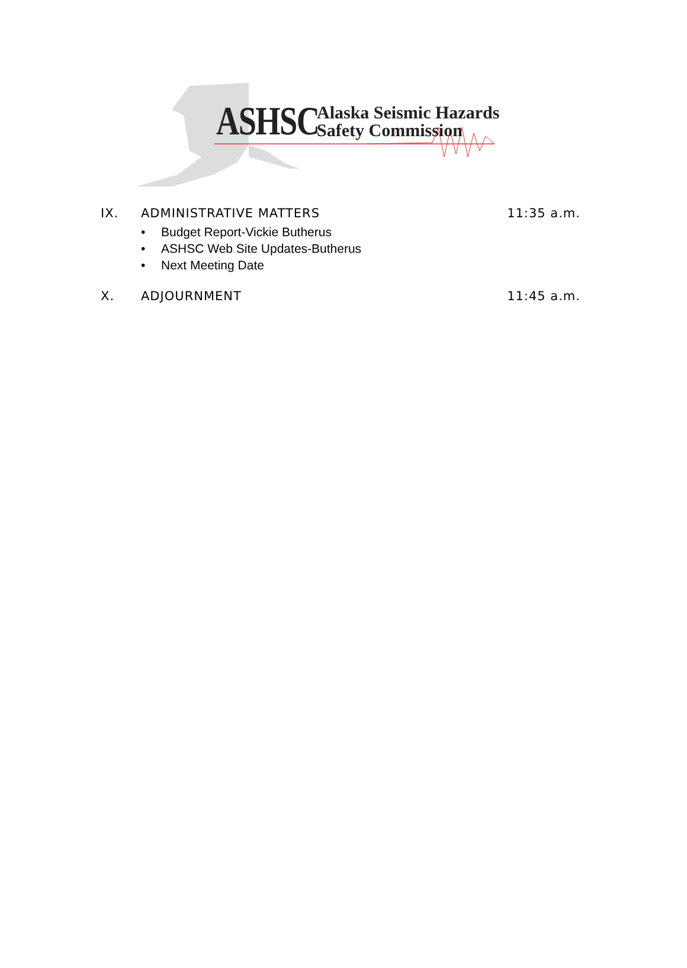ASHSC
Alaska Seismic Hazards
Safety Commission
IX. ADMINISTRATIVE MATTERS 11:35 a.m.
• Budget Report-Vickie Butherus
• ASHSC Web Site Updates-Butherus
• Next Meeting Date
X. ADJOURNMENT 11:45 a.m.